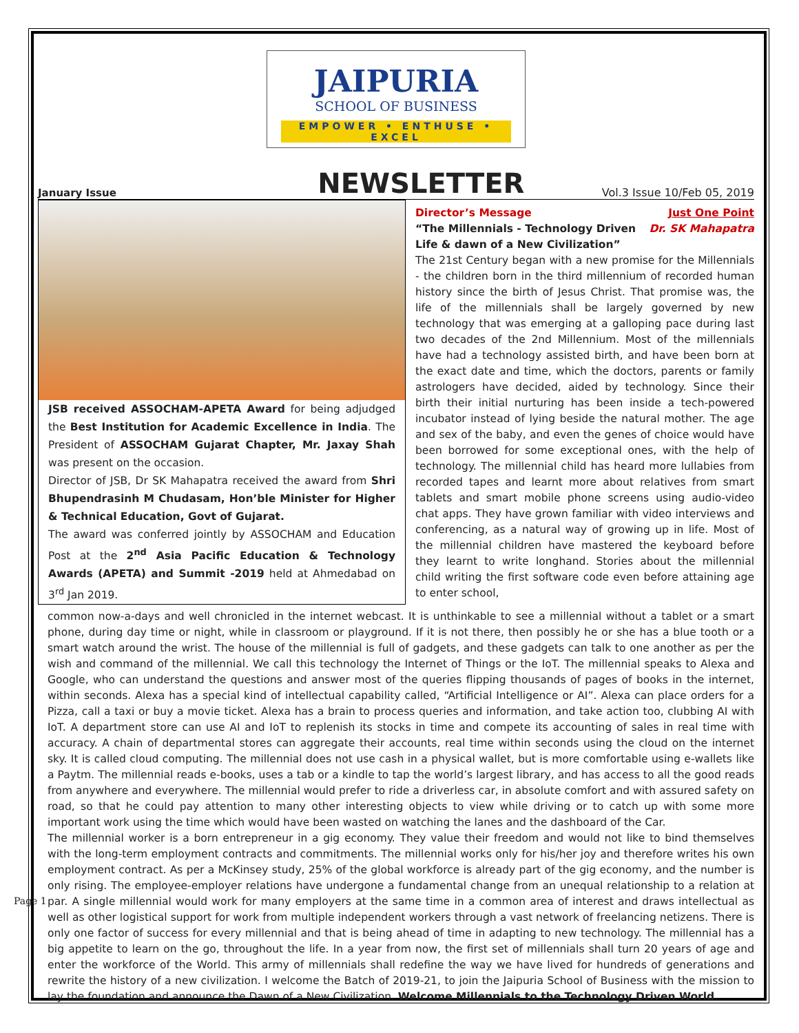Page 1
JAIPURIA
SCHOOL OF BUSINESS
EMPOWER • ENTHUSE • EXCEL
January Issue NEWSLETTER Vol.3 Issue 10/Feb 05, 2019
JSB received ASSOCHAM-APETA Award for being adjudged the Best Institution for Academic Excellence in India. The President of ASSOCHAM Gujarat Chapter, Mr. Jaxay Shah was present on the occasion.
Director of JSB, Dr SK Mahapatra received the award from Shri Bhupendrasinh M Chudasam, Hon’ble Minister for Higher & Technical Education, Govt of Gujarat.
The award was conferred jointly by ASSOCHAM and Education Post at the 2<sup>nd</sup> Asia Pacific Education & Technology Awards (APETA) and Summit -2019 held at Ahmedabad on 3<sup>rd</sup> Jan 2019.
Director’s Message Just One Point
“The Millennials - Technology Driven
Life & dawn of a New Civilization” Dr. SK Mahapatra
The 21st Century began with a new promise for the Millennials - the children born in the third millennium of recorded human history since the birth of Jesus Christ. That promise was, the life of the millennials shall be largely governed by new technology that was emerging at a galloping pace during last two decades of the 2nd Millennium. Most of the millennials have had a technology assisted birth, and have been born at the exact date and time, which the doctors, parents or family astrologers have decided, aided by technology. Since their birth their initial nurturing has been inside a tech-powered incubator instead of lying beside the natural mother. The age and sex of the baby, and even the genes of choice would have been borrowed for some exceptional ones, with the help of technology. The millennial child has heard more lullabies from recorded tapes and learnt more about relatives from smart tablets and smart mobile phone screens using audio-video chat apps. They have grown familiar with video interviews and conferencing, as a natural way of growing up in life. Most of the millennial children have mastered the keyboard before they learnt to write longhand. Stories about the millennial child writing the first software code even before attaining age to enter school,
common now-a-days and well chronicled in the internet webcast. It is unthinkable to see a millennial without a tablet or a smart phone, during day time or night, while in classroom or playground. If it is not there, then possibly he or she has a blue tooth or a smart watch around the wrist. The house of the millennial is full of gadgets, and these gadgets can talk to one another as per the wish and command of the millennial. We call this technology the Internet of Things or the IoT. The millennial speaks to Alexa and Google, who can understand the questions and answer most of the queries flipping thousands of pages of books in the internet, within seconds. Alexa has a special kind of intellectual capability called, “Artificial Intelligence or AI”. Alexa can place orders for a Pizza, call a taxi or buy a movie ticket. Alexa has a brain to process queries and information, and take action too, clubbing AI with IoT. A department store can use AI and IoT to replenish its stocks in time and compete its accounting of sales in real time with accuracy. A chain of departmental stores can aggregate their accounts, real time within seconds using the cloud on the internet sky. It is called cloud computing. The millennial does not use cash in a physical wallet, but is more comfortable using e-wallets like a Paytm. The millennial reads e-books, uses a tab or a kindle to tap the world’s largest library, and has access to all the good reads from anywhere and everywhere. The millennial would prefer to ride a driverless car, in absolute comfort and with assured safety on road, so that he could pay attention to many other interesting objects to view while driving or to catch up with some more important work using the time which would have been wasted on watching the lanes and the dashboard of the Car.
The millennial worker is a born entrepreneur in a gig economy. They value their freedom and would not like to bind themselves with the long-term employment contracts and commitments. The millennial works only for his/her joy and therefore writes his own employment contract. As per a McKinsey study, 25% of the global workforce is already part of the gig economy, and the number is only rising. The employee-employer relations have undergone a fundamental change from an unequal relationship to a relation at par. A single millennial would work for many employers at the same time in a common area of interest and draws intellectual as well as other logistical support for work from multiple independent workers through a vast network of freelancing netizens. There is only one factor of success for every millennial and that is being ahead of time in adapting to new technology. The millennial has a big appetite to learn on the go, throughout the life. In a year from now, the first set of millennials shall turn 20 years of age and enter the workforce of the World. This army of millennials shall redefine the way we have lived for hundreds of generations and rewrite the history of a new civilization. I welcome the Batch of 2019-21, to join the Jaipuria School of Business with the mission to lay the foundation and announce the Dawn of a New Civilization. Welcome Millennials to the Technology Driven World.